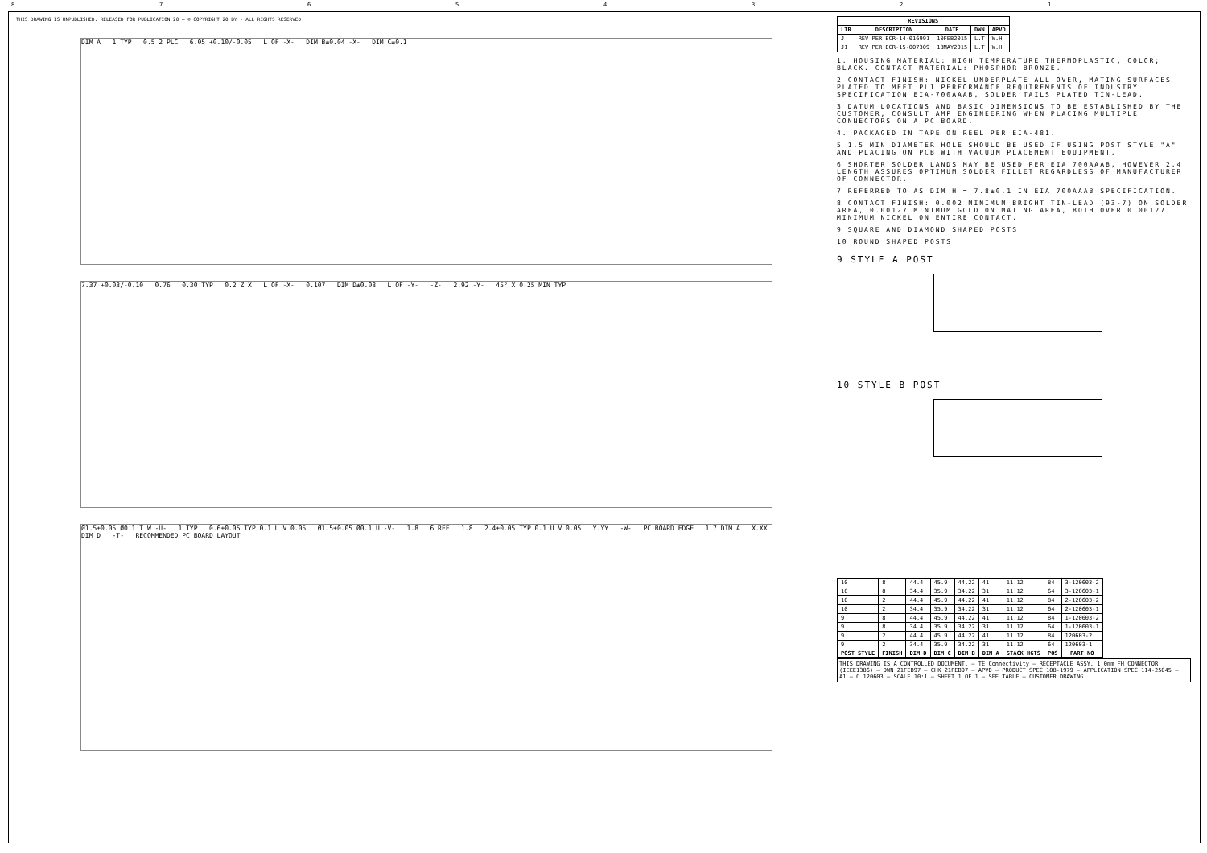87654321
THIS DRAWING IS UNPUBLISHED. RELEASED FOR PUBLICATION 20 — © COPYRIGHT 20 BY - ALL RIGHTS RESERVED
DIM A 1 TYP 0.5 2 PLC 6.05 +0.10/-0.05 L OF -X- DIM B±0.04 -X- DIM C±0.1
7.37 +0.03/-0.10 0.76 0.30 TYP 0.2 Z X L OF -X- 0.107 DIM D±0.08 L OF -Y- -Z- 2.92 -Y- 45° X 0.25 MIN TYP
Ø1.5±0.05 Ø0.1 T W -U- 1 TYP 0.6±0.05 TYP 0.1 U V 0.05 Ø1.5±0.05 Ø0.1 U -V- 1.8 6 REF 1.8 2.4±0.05 TYP 0.1 U V 0.05 Y.YY -W- PC BOARD EDGE 1.7 DIM A X.XX DIM D -T- RECOMMENDED PC BOARD LAYOUT
| REVISIONS | | | | |
| --- | --- | --- | --- | --- |
| LTR | DESCRIPTION | DATE | DWN | APVD |
| J | REV PER ECR-14-016991 | 10FEB2015 | L.T | W.H |
| J1 | REV PER ECR-15-007309 | 18MAY2015 | L.T | W.H |
1. HOUSING MATERIAL: HIGH TEMPERATURE THERMOPLASTIC, COLOR; BLACK. CONTACT MATERIAL: PHOSPHOR BRONZE.
2 CONTACT FINISH: NICKEL UNDERPLATE ALL OVER, MATING SURFACES PLATED TO MEET PLI PERFORMANCE REQUIREMENTS OF INDUSTRY SPECIFICATION EIA-700AAAB, SOLDER TAILS PLATED TIN-LEAD.
3 DATUM LOCATIONS AND BASIC DIMENSIONS TO BE ESTABLISHED BY THE CUSTOMER, CONSULT AMP ENGINEERING WHEN PLACING MULTIPLE CONNECTORS ON A PC BOARD.
4. PACKAGED IN TAPE ON REEL PER EIA-481.
5 1.5 MIN DIAMETER HOLE SHOULD BE USED IF USING POST STYLE "A" AND PLACING ON PCB WITH VACUUM PLACEMENT EQUIPMENT.
6 SHORTER SOLDER LANDS MAY BE USED PER EIA 700AAAB, HOWEVER 2.4 LENGTH ASSURES OPTIMUM SOLDER FILLET REGARDLESS OF MANUFACTURER OF CONNECTOR.
7 REFERRED TO AS DIM H = 7.8±0.1 IN EIA 700AAAB SPECIFICATION.
8 CONTACT FINISH: 0.002 MINIMUM BRIGHT TIN-LEAD (93-7) ON SOLDER AREA, 0.00127 MINIMUM GOLD ON MATING AREA, BOTH OVER 0.00127 MINIMUM NICKEL ON ENTIRE CONTACT.
9 SQUARE AND DIAMOND SHAPED POSTS
10 ROUND SHAPED POSTS
9 STYLE A POST
10 STYLE B POST
| 10 | 8 | 44.4 | 45.9 | 44.22 | 41 | 11.12 | 84 | 3-120603-2 |
| 10 | 8 | 34.4 | 35.9 | 34.22 | 31 | 11.12 | 64 | 3-120603-1 |
| 10 | 2 | 44.4 | 45.9 | 44.22 | 41 | 11.12 | 84 | 2-120603-2 |
| 10 | 2 | 34.4 | 35.9 | 34.22 | 31 | 11.12 | 64 | 2-120603-1 |
| 9 | 8 | 44.4 | 45.9 | 44.22 | 41 | 11.12 | 84 | 1-120603-2 |
| 9 | 8 | 34.4 | 35.9 | 34.22 | 31 | 11.12 | 64 | 1-120603-1 |
| 9 | 2 | 44.4 | 45.9 | 44.22 | 41 | 11.12 | 84 | 120603-2 |
| 9 | 2 | 34.4 | 35.9 | 34.22 | 31 | 11.12 | 64 | 120603-1 |
| POST STYLE | FINISH | DIM D | DIM C | DIM B | DIM A | STACK HGTS | POS | PART NO |
THIS DRAWING IS A CONTROLLED DOCUMENT. — TE Connectivity — RECEPTACLE ASSY, 1.0mm FH CONNECTOR (IEEE1386) — DWN 21FEB97 — CHK 21FEB97 — APVD — PRODUCT SPEC 108-1979 — APPLICATION SPEC 114-25045 — A1 — C 120603 — SCALE 10:1 — SHEET 1 OF 1 — SEE TABLE — CUSTOMER DRAWING